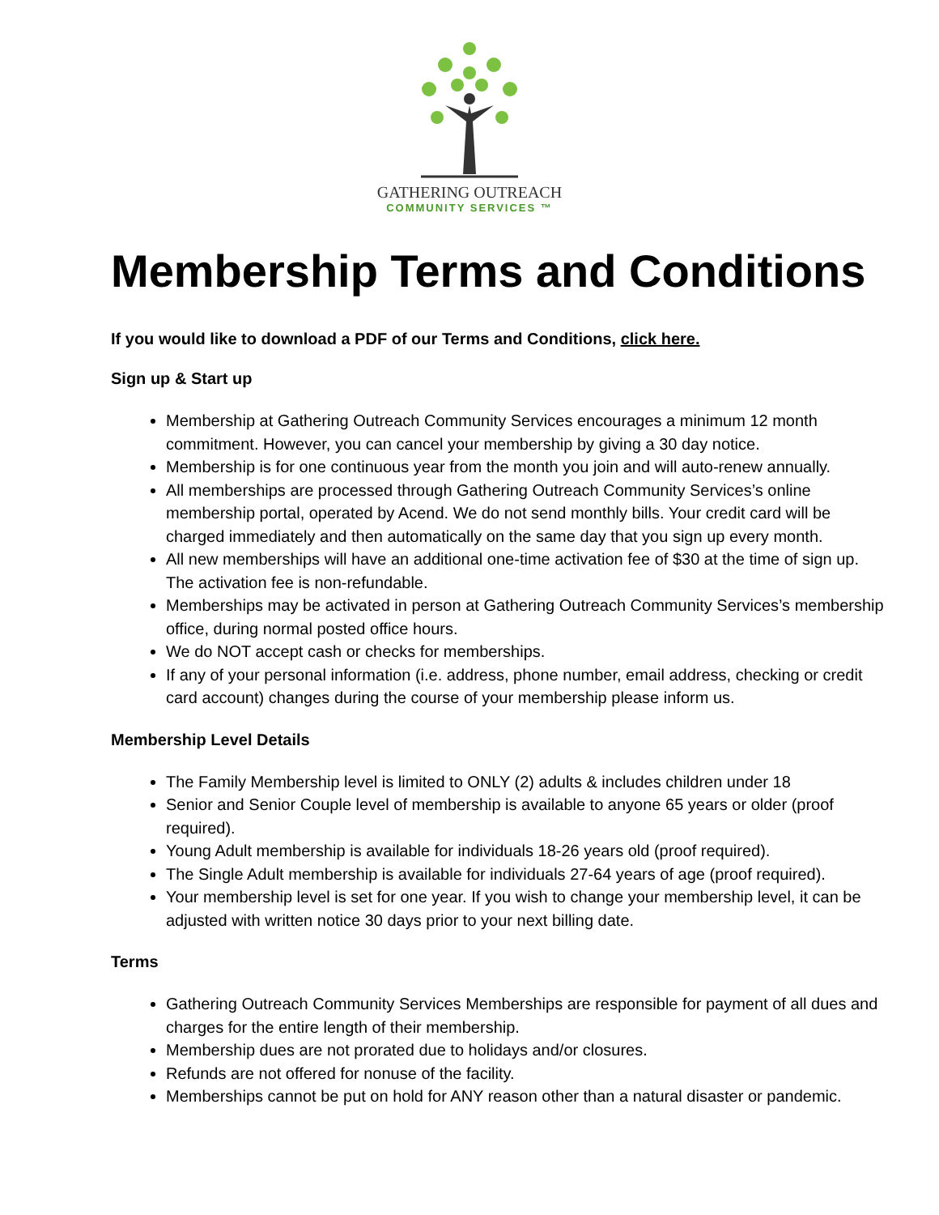GATHERING OUTREACH
COMMUNITY SERVICES ™
Membership Terms and Conditions
If you would like to download a PDF of our Terms and Conditions, click here.
Sign up & Start up
Membership at Gathering Outreach Community Services encourages a minimum 12 month commitment. However, you can cancel your membership by giving a 30 day notice.
Membership is for one continuous year from the month you join and will auto-renew annually.
All memberships are processed through Gathering Outreach Community Services’s online membership portal, operated by Acend. We do not send monthly bills. Your credit card will be charged immediately and then automatically on the same day that you sign up every month.
All new memberships will have an additional one-time activation fee of $30 at the time of sign up. The activation fee is non-refundable.
Memberships may be activated in person at Gathering Outreach Community Services’s membership office, during normal posted office hours.
We do NOT accept cash or checks for memberships.
If any of your personal information (i.e. address, phone number, email address, checking or credit card account) changes during the course of your membership please inform us.
Membership Level Details
The Family Membership level is limited to ONLY (2) adults & includes children under 18
Senior and Senior Couple level of membership is available to anyone 65 years or older (proof required).
Young Adult membership is available for individuals 18-26 years old (proof required).
The Single Adult membership is available for individuals 27-64 years of age (proof required).
Your membership level is set for one year. If you wish to change your membership level, it can be adjusted with written notice 30 days prior to your next billing date.
Terms
Gathering Outreach Community Services Memberships are responsible for payment of all dues and charges for the entire length of their membership.
Membership dues are not prorated due to holidays and/or closures.
Refunds are not offered for nonuse of the facility.
Memberships cannot be put on hold for ANY reason other than a natural disaster or pandemic.